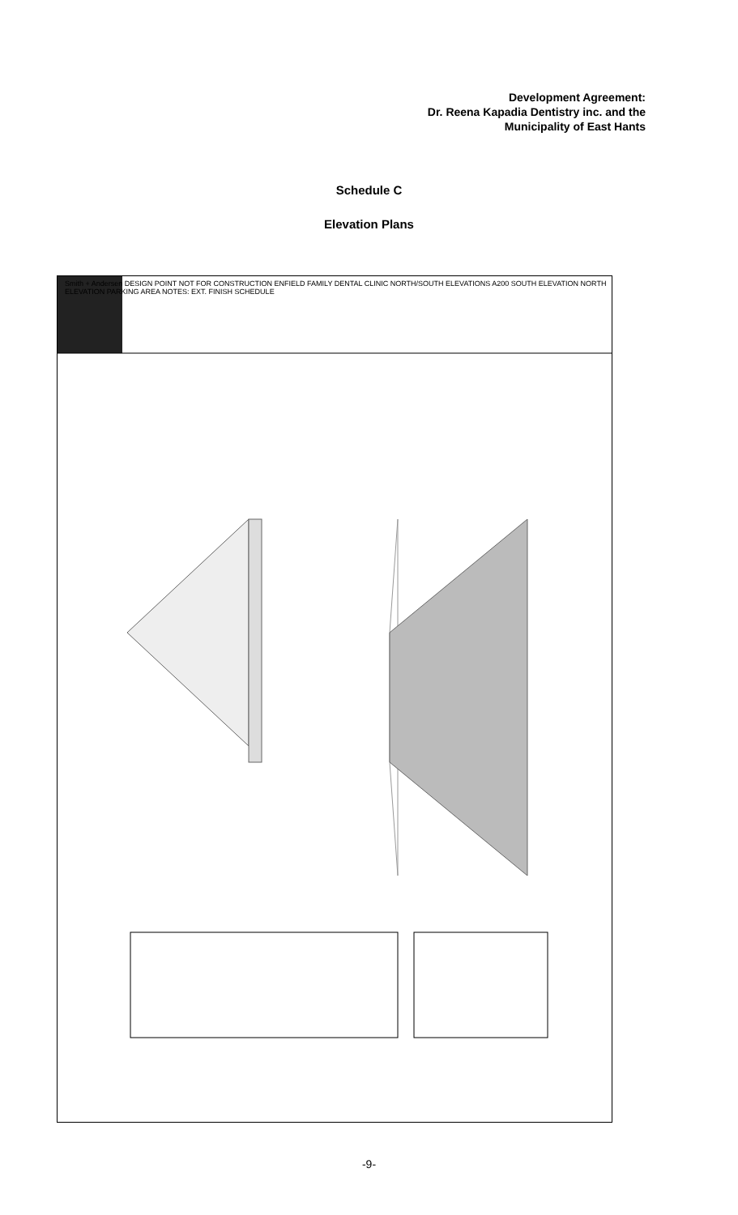Development Agreement:
Dr. Reena Kapadia Dentistry inc. and the
Municipality of East Hants
Schedule C
Elevation Plans
Smith + Andersen DESIGN POINT NOT FOR CONSTRUCTION ENFIELD FAMILY DENTAL CLINIC NORTH/SOUTH ELEVATIONS A200 SOUTH ELEVATION NORTH ELEVATION PARKING AREA NOTES: EXT. FINISH SCHEDULE
-9-